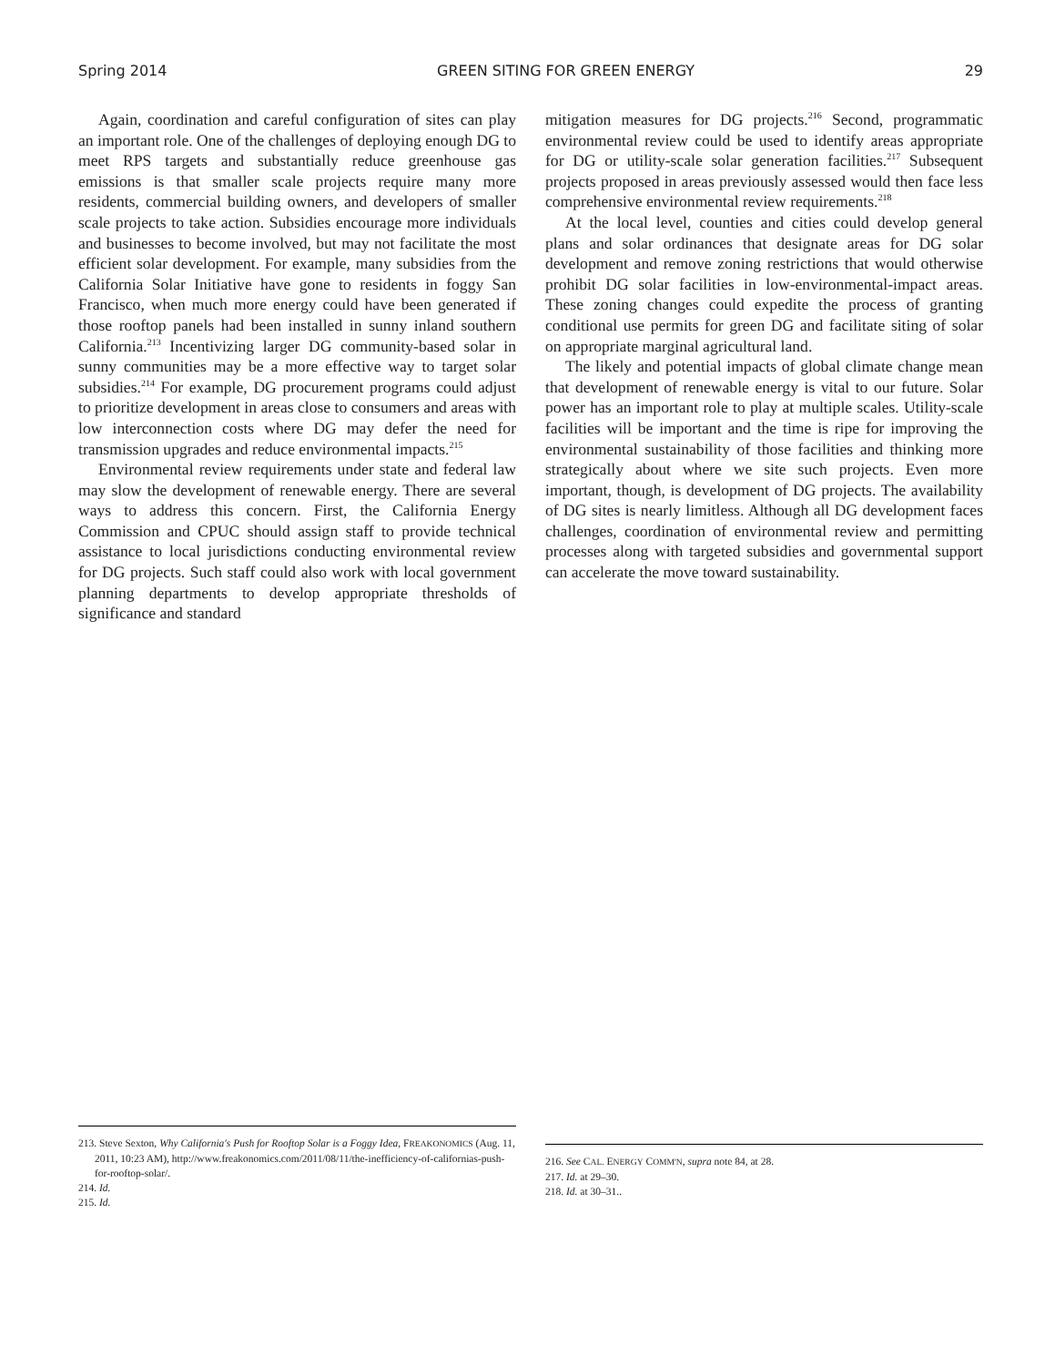Spring 2014 GREEN SITING FOR GREEN ENERGY 29
Again, coordination and careful configuration of sites can play an important role. One of the challenges of deploying enough DG to meet RPS targets and substantially reduce greenhouse gas emissions is that smaller scale projects require many more residents, commercial building owners, and developers of smaller scale projects to take action. Subsidies encourage more individuals and businesses to become involved, but may not facilitate the most efficient solar development. For example, many subsidies from the California Solar Initiative have gone to residents in foggy San Francisco, when much more energy could have been generated if those rooftop panels had been installed in sunny inland southern California.<sup>213</sup> Incentivizing larger DG community-based solar in sunny communities may be a more effective way to target solar subsidies.<sup>214</sup> For example, DG procurement programs could adjust to prioritize development in areas close to consumers and areas with low interconnection costs where DG may defer the need for transmission upgrades and reduce environmental impacts.<sup>215</sup>
Environmental review requirements under state and federal law may slow the development of renewable energy. There are several ways to address this concern. First, the California Energy Commission and CPUC should assign staff to provide technical assistance to local jurisdictions conducting environmental review for DG projects. Such staff could also work with local government planning departments to develop appropriate thresholds of significance and standard
mitigation measures for DG projects.<sup>216</sup> Second, programmatic environmental review could be used to identify areas appropriate for DG or utility-scale solar generation facilities.<sup>217</sup> Subsequent projects proposed in areas previously assessed would then face less comprehensive environmental review requirements.<sup>218</sup>
At the local level, counties and cities could develop general plans and solar ordinances that designate areas for DG solar development and remove zoning restrictions that would otherwise prohibit DG solar facilities in low-environmental-impact areas. These zoning changes could expedite the process of granting conditional use permits for green DG and facilitate siting of solar on appropriate marginal agricultural land.
The likely and potential impacts of global climate change mean that development of renewable energy is vital to our future. Solar power has an important role to play at multiple scales. Utility-scale facilities will be important and the time is ripe for improving the environmental sustainability of those facilities and thinking more strategically about where we site such projects. Even more important, though, is development of DG projects. The availability of DG sites is nearly limitless. Although all DG development faces challenges, coordination of environmental review and permitting processes along with targeted subsidies and governmental support can accelerate the move toward sustainability.
213. Steve Sexton, Why California's Push for Rooftop Solar is a Foggy Idea, FREAKONOMICS (Aug. 11, 2011, 10:23 AM), http://www.freakonomics.com/2011/08/11/the-inefficiency-of-californias-push-for-rooftop-solar/.
214. Id.
215. Id.
216. See CAL. ENERGY COMM'N, supra note 84, at 28.
217. Id. at 29–30.
218. Id. at 30–31..